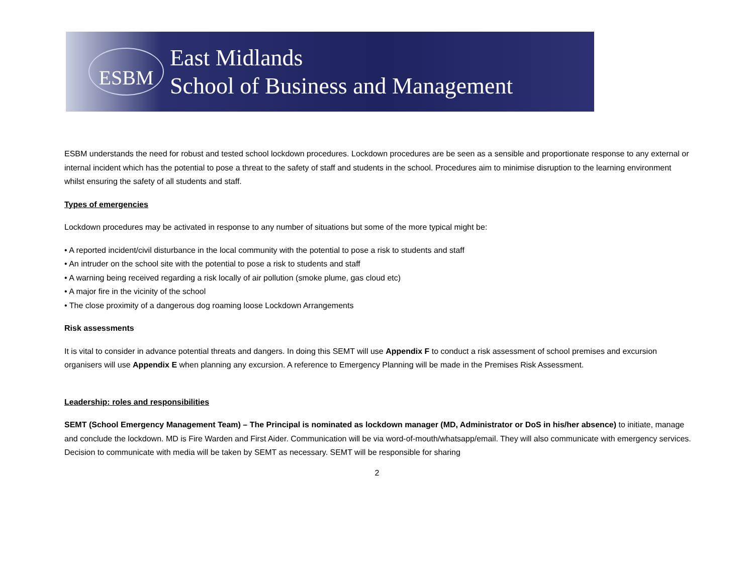ESBM
East Midlands
School of Business and Management
ESBM understands the need for robust and tested school lockdown procedures. Lockdown procedures are be seen as a sensible and proportionate response to any external or internal incident which has the potential to pose a threat to the safety of staff and students in the school. Procedures aim to minimise disruption to the learning environment whilst ensuring the safety of all students and staff.
Types of emergencies
Lockdown procedures may be activated in response to any number of situations but some of the more typical might be:
• A reported incident/civil disturbance in the local community with the potential to pose a risk to students and staff
• An intruder on the school site with the potential to pose a risk to students and staff
• A warning being received regarding a risk locally of air pollution (smoke plume, gas cloud etc)
• A major fire in the vicinity of the school
• The close proximity of a dangerous dog roaming loose Lockdown Arrangements
Risk assessments
It is vital to consider in advance potential threats and dangers. In doing this SEMT will use Appendix F to conduct a risk assessment of school premises and excursion organisers will use Appendix E when planning any excursion. A reference to Emergency Planning will be made in the Premises Risk Assessment.
Leadership: roles and responsibilities
SEMT (School Emergency Management Team) – The Principal is nominated as lockdown manager (MD, Administrator or DoS in his/her absence) to initiate, manage and conclude the lockdown. MD is Fire Warden and First Aider. Communication will be via word-of-mouth/whatsapp/email. They will also communicate with emergency services. Decision to communicate with media will be taken by SEMT as necessary. SEMT will be responsible for sharing
2